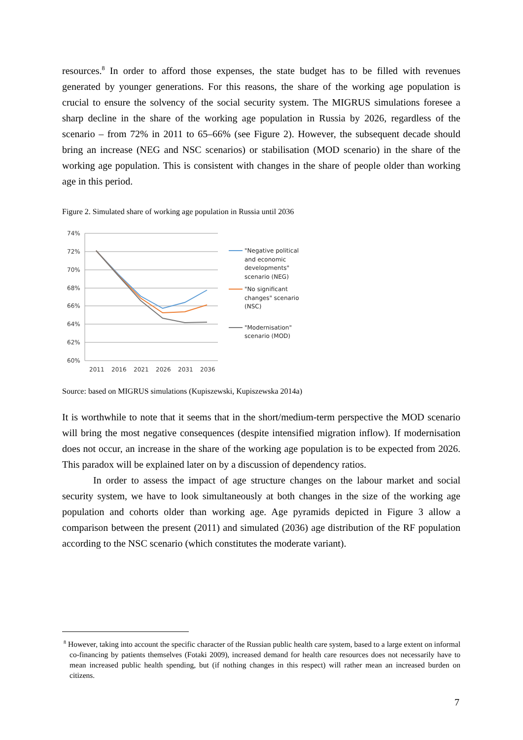resources.<sup>8</sup> In order to afford those expenses, the state budget has to be filled with revenues generated by younger generations. For this reasons, the share of the working age population is crucial to ensure the solvency of the social security system. The MIGRUS simulations foresee a sharp decline in the share of the working age population in Russia by 2026, regardless of the scenario – from 72% in 2011 to 65–66% (see Figure 2). However, the subsequent decade should bring an increase (NEG and NSC scenarios) or stabilisation (MOD scenario) in the share of the working age population. This is consistent with changes in the share of people older than working age in this period.
Figure 2. Simulated share of working age population in Russia until 2036
74%
72%
70%
68%
66%
64%
62%
60%
2011
2016
2021
2026
2031
2036
"Negative political
and economic
developments"
scenario (NEG)
"No significant
changes" scenario
(NSC)
"Modernisation"
scenario (MOD)
Source: based on MIGRUS simulations (Kupiszewski, Kupiszewska 2014a)
It is worthwhile to note that it seems that in the short/medium-term perspective the MOD scenario will bring the most negative consequences (despite intensified migration inflow). If modernisation does not occur, an increase in the share of the working age population is to be expected from 2026. This paradox will be explained later on by a discussion of dependency ratios.
In order to assess the impact of age structure changes on the labour market and social security system, we have to look simultaneously at both changes in the size of the working age population and cohorts older than working age. Age pyramids depicted in Figure 3 allow a comparison between the present (2011) and simulated (2036) age distribution of the RF population according to the NSC scenario (which constitutes the moderate variant).
<sup>8</sup> However, taking into account the specific character of the Russian public health care system, based to a large extent on informal co-financing by patients themselves (Fotaki 2009), increased demand for health care resources does not necessarily have to mean increased public health spending, but (if nothing changes in this respect) will rather mean an increased burden on citizens.
7